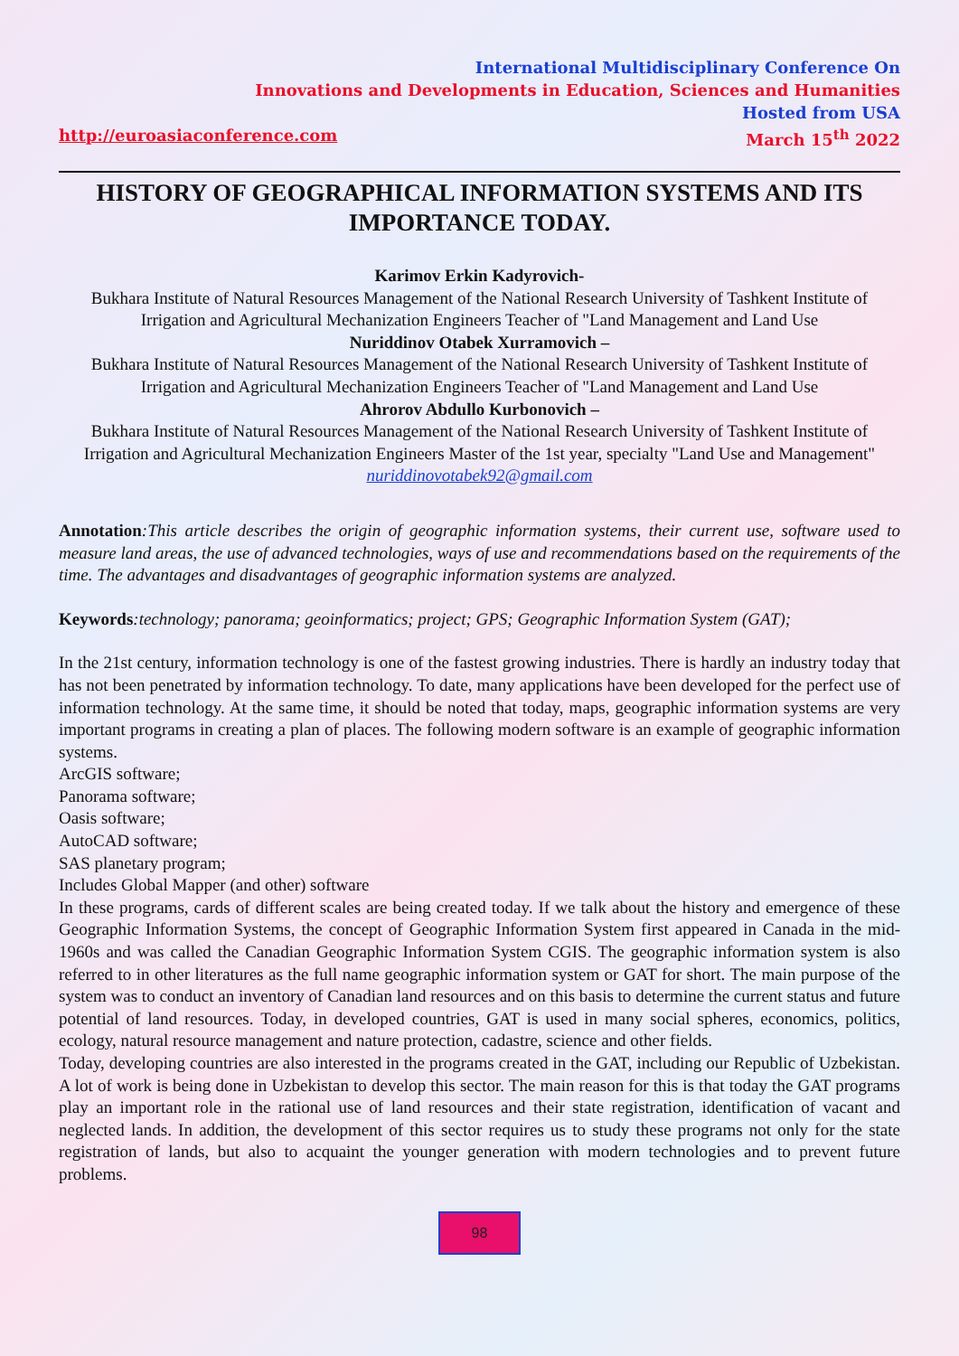International Multidisciplinary Conference On
Innovations and Developments in Education, Sciences and Humanities
Hosted from USA
http://euroasiaconference.com March 15<sup>th</sup> 2022
HISTORY OF GEOGRAPHICAL INFORMATION SYSTEMS AND ITS IMPORTANCE TODAY.
Karimov Erkin Kadyrovich-
Bukhara Institute of Natural Resources Management of the National Research University of Tashkent Institute of Irrigation and Agricultural Mechanization Engineers Teacher of "Land Management and Land Use
Nuriddinov Otabek Xurramovich –
Bukhara Institute of Natural Resources Management of the National Research University of Tashkent Institute of Irrigation and Agricultural Mechanization Engineers Teacher of "Land Management and Land Use
Ahrorov Abdullo Kurbonovich –
Bukhara Institute of Natural Resources Management of the National Research University of Tashkent Institute of Irrigation and Agricultural Mechanization Engineers Master of the 1st year, specialty "Land Use and Management"
nuriddinovotabek92@gmail.com
Annotation:This article describes the origin of geographic information systems, their current use, software used to measure land areas, the use of advanced technologies, ways of use and recommendations based on the requirements of the time. The advantages and disadvantages of geographic information systems are analyzed.
Keywords:technology; panorama; geoinformatics; project; GPS; Geographic Information System (GAT);
In the 21st century, information technology is one of the fastest growing industries. There is hardly an industry today that has not been penetrated by information technology. To date, many applications have been developed for the perfect use of information technology. At the same time, it should be noted that today, maps, geographic information systems are very important programs in creating a plan of places. The following modern software is an example of geographic information systems.
ArcGIS software;
Panorama software;
Oasis software;
AutoCAD software;
SAS planetary program;
Includes Global Mapper (and other) software
In these programs, cards of different scales are being created today. If we talk about the history and emergence of these Geographic Information Systems, the concept of Geographic Information System first appeared in Canada in the mid-1960s and was called the Canadian Geographic Information System CGIS. The geographic information system is also referred to in other literatures as the full name geographic information system or GAT for short. The main purpose of the system was to conduct an inventory of Canadian land resources and on this basis to determine the current status and future potential of land resources. Today, in developed countries, GAT is used in many social spheres, economics, politics, ecology, natural resource management and nature protection, cadastre, science and other fields.
Today, developing countries are also interested in the programs created in the GAT, including our Republic of Uzbekistan. A lot of work is being done in Uzbekistan to develop this sector. The main reason for this is that today the GAT programs play an important role in the rational use of land resources and their state registration, identification of vacant and neglected lands. In addition, the development of this sector requires us to study these programs not only for the state registration of lands, but also to acquaint the younger generation with modern technologies and to prevent future problems.
98